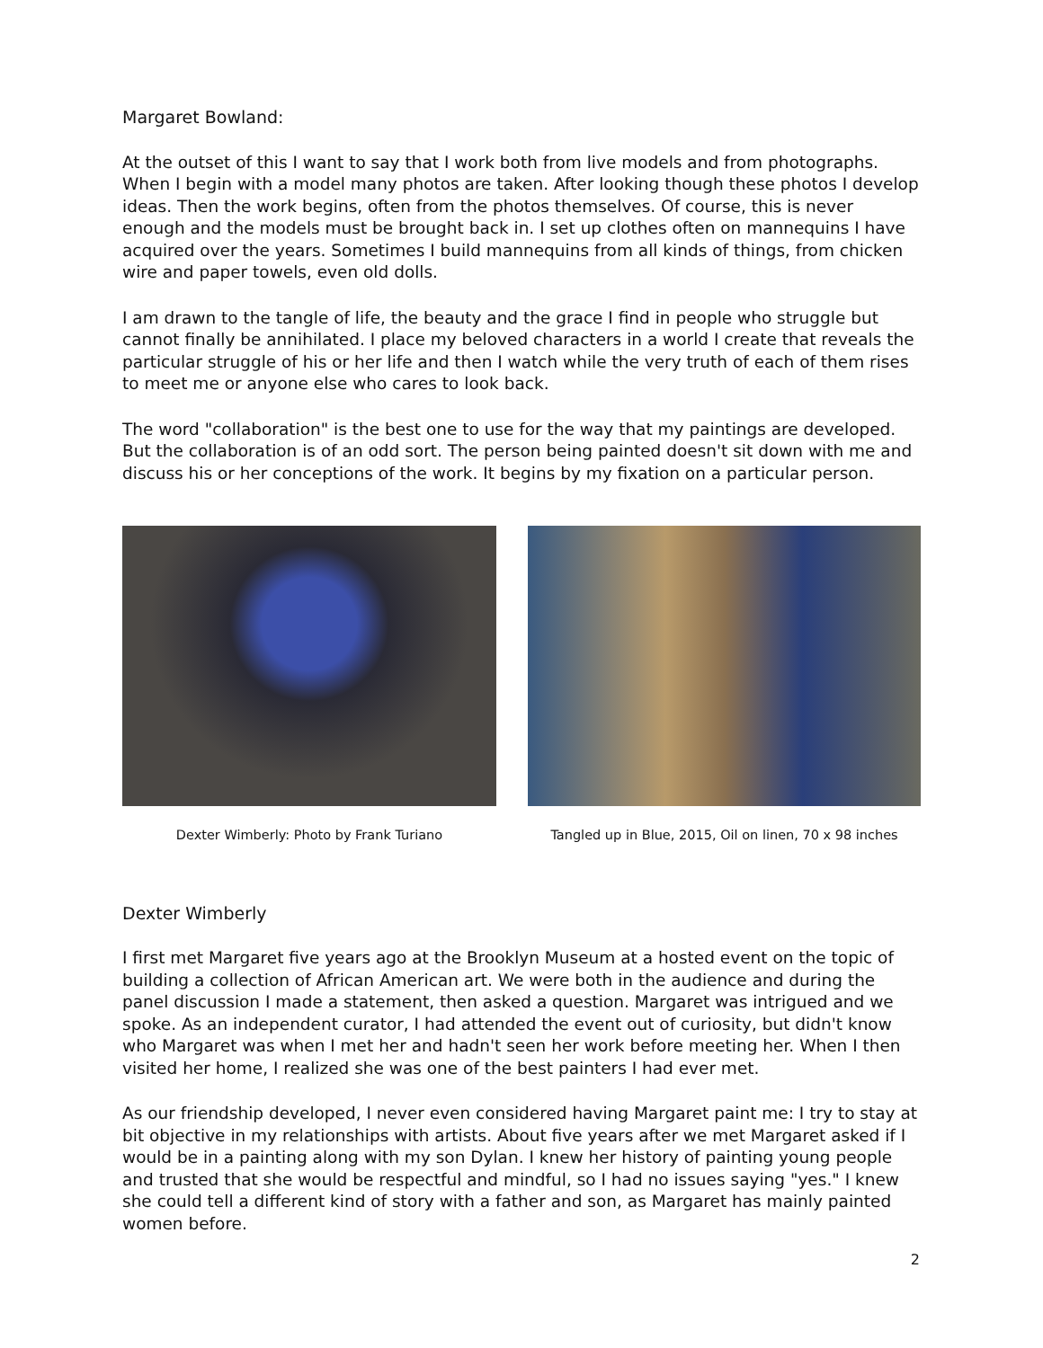Margaret Bowland:
At the outset of this I want to say that I work both from live models and from photographs. When I begin with a model many photos are taken. After looking though these photos I develop ideas. Then the work begins, often from the photos themselves. Of course, this is never enough and the models must be brought back in. I set up clothes often on mannequins I have acquired over the years. Sometimes I build mannequins from all kinds of things, from chicken wire and paper towels, even old dolls.
I am drawn to the tangle of life, the beauty and the grace I find in people who struggle but cannot finally be annihilated. I place my beloved characters in a world I create that reveals the particular struggle of his or her life and then I watch while the very truth of each of them rises to meet me or anyone else who cares to look back.
The word "collaboration" is the best one to use for the way that my paintings are developed. But the collaboration is of an odd sort. The person being painted doesn't sit down with me and discuss his or her conceptions of the work. It begins by my fixation on a particular person.
Dexter Wimberly: Photo by Frank Turiano
Tangled up in Blue, 2015, Oil on linen, 70 x 98 inches
Dexter Wimberly
I first met Margaret five years ago at the Brooklyn Museum at a hosted event on the topic of building a collection of African American art. We were both in the audience and during the panel discussion I made a statement, then asked a question. Margaret was intrigued and we spoke. As an independent curator, I had attended the event out of curiosity, but didn't know who Margaret was when I met her and hadn't seen her work before meeting her. When I then visited her home, I realized she was one of the best painters I had ever met.
As our friendship developed, I never even considered having Margaret paint me: I try to stay at bit objective in my relationships with artists. About five years after we met Margaret asked if I would be in a painting along with my son Dylan. I knew her history of painting young people and trusted that she would be respectful and mindful, so I had no issues saying "yes." I knew she could tell a different kind of story with a father and son, as Margaret has mainly painted women before.
2